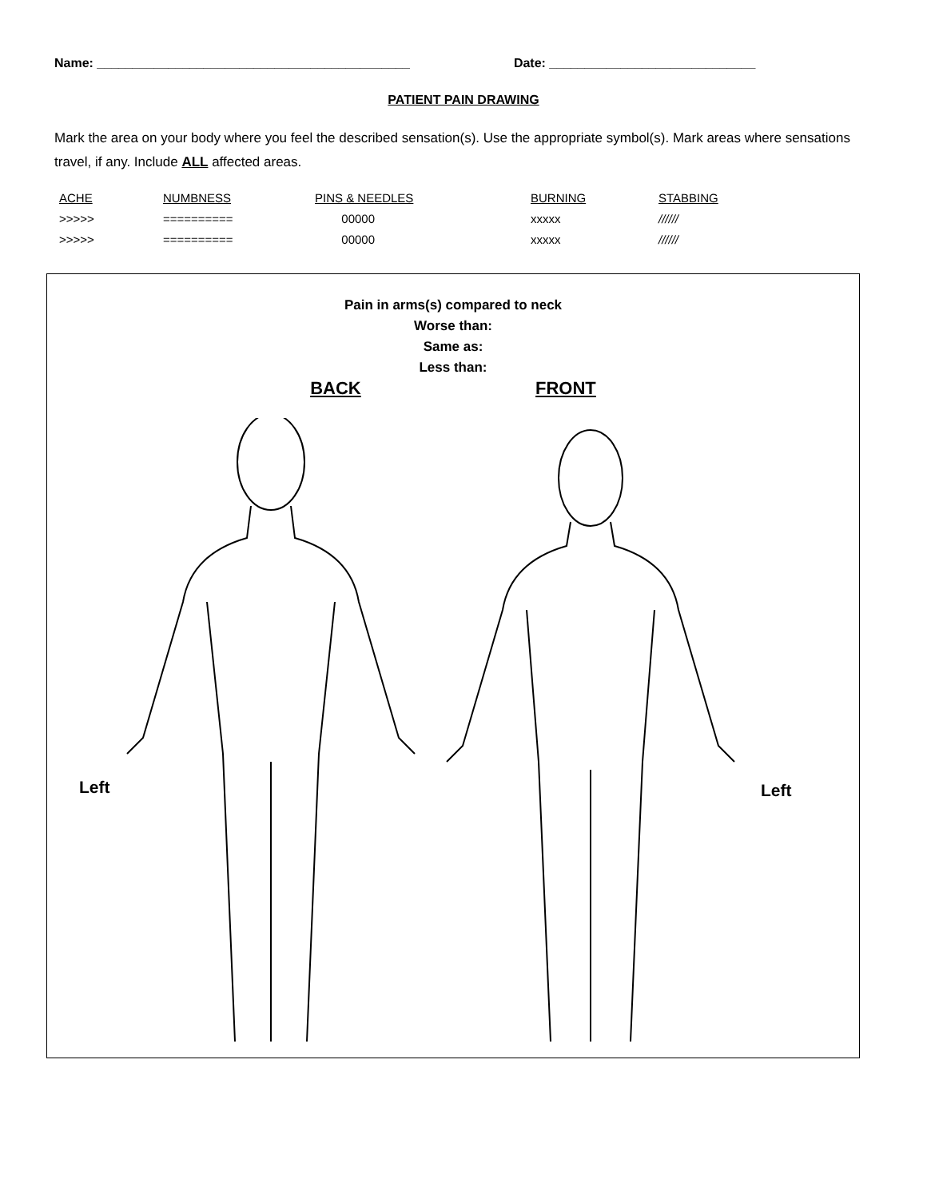Name: ____________________________________________ Date: _____________________________
PATIENT PAIN DRAWING
Mark the area on your body where you feel the described sensation(s). Use the appropriate symbol(s). Mark areas where sensations travel, if any. Include ALL affected areas.
| ACHE | NUMBNESS | PINS & NEEDLES | BURNING | STABBING |
| >>>>> | ========== | 00000 | xxxxx | ////// |
| >>>>> | ========== | 00000 | xxxxx | ////// |
Pain in arms(s) compared to neck
Worse than:
Same as:
Less than:
BACK FRONT
Left Left